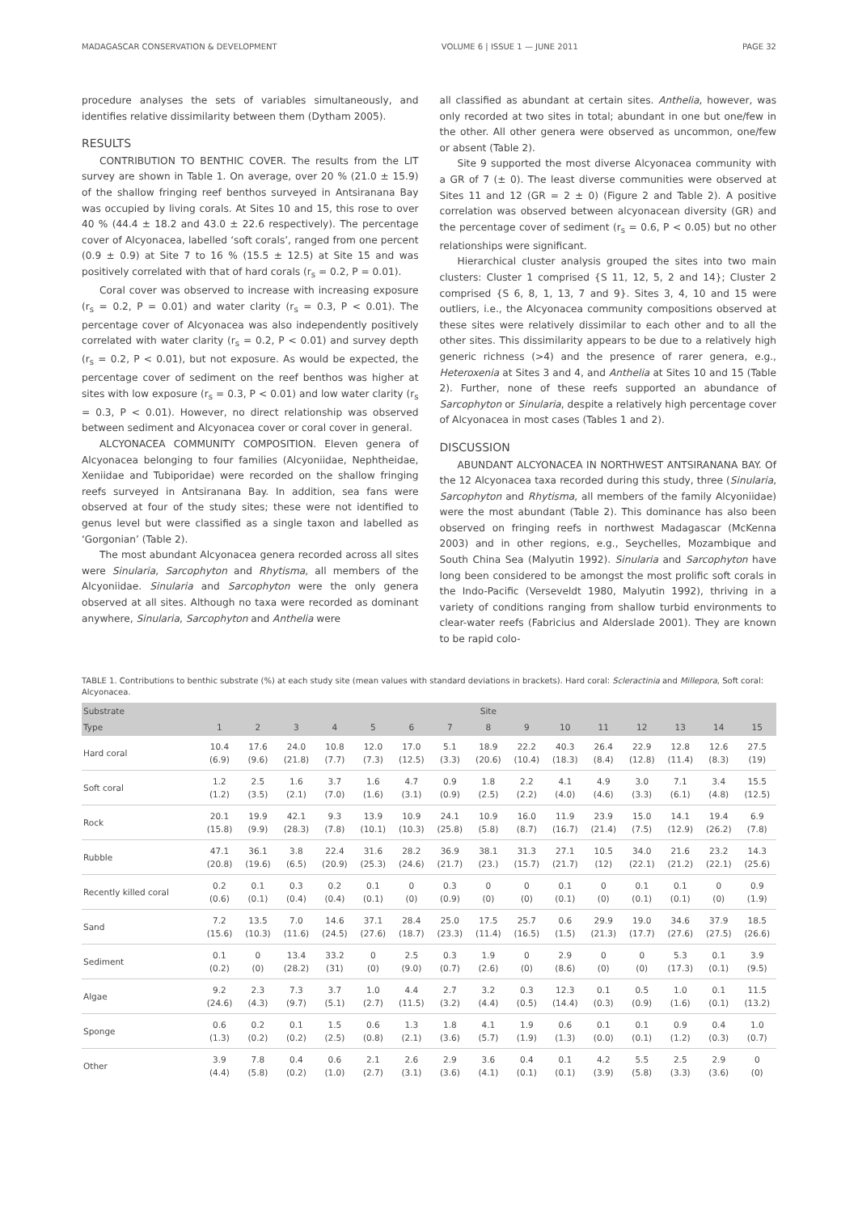MADAGASCAR CONSERVATION & DEVELOPMENT VOLUME 6 | ISSUE 1 — JUNE 2011 PAGE 32
procedure analyses the sets of variables simultaneously, and identifies relative dissimilarity between them (Dytham 2005).
RESULTS
CONTRIBUTION TO BENTHIC COVER. The results from the LIT survey are shown in Table 1. On average, over 20 % (21.0 ± 15.9) of the shallow fringing reef benthos surveyed in Antsiranana Bay was occupied by living corals. At Sites 10 and 15, this rose to over 40 % (44.4 ± 18.2 and 43.0 ± 22.6 respectively). The percentage cover of Alcyonacea, labelled ‘soft corals’, ranged from one percent (0.9 ± 0.9) at Site 7 to 16 % (15.5 ± 12.5) at Site 15 and was positively correlated with that of hard corals (r<sub>s</sub> = 0.2, P = 0.01).
Coral cover was observed to increase with increasing exposure (r<sub>s</sub> = 0.2, P = 0.01) and water clarity (r<sub>s</sub> = 0.3, P < 0.01). The percentage cover of Alcyonacea was also independently positively correlated with water clarity (r<sub>s</sub> = 0.2, P < 0.01) and survey depth (r<sub>s</sub> = 0.2, P < 0.01), but not exposure. As would be expected, the percentage cover of sediment on the reef benthos was higher at sites with low exposure (r<sub>s</sub> = 0.3, P < 0.01) and low water clarity (r<sub>s</sub> = 0.3, P < 0.01). However, no direct relationship was observed between sediment and Alcyonacea cover or coral cover in general.
ALCYONACEA COMMUNITY COMPOSITION. Eleven genera of Alcyonacea belonging to four families (Alcyoniidae, Nephtheidae, Xeniidae and Tubiporidae) were recorded on the shallow fringing reefs surveyed in Antsiranana Bay. In addition, sea fans were observed at four of the study sites; these were not identified to genus level but were classified as a single taxon and labelled as ‘Gorgonian’ (Table 2).
The most abundant Alcyonacea genera recorded across all sites were Sinularia, Sarcophyton and Rhytisma, all members of the Alcyoniidae. Sinularia and Sarcophyton were the only genera observed at all sites. Although no taxa were recorded as dominant anywhere, Sinularia, Sarcophyton and Anthelia were
all classified as abundant at certain sites. Anthelia, however, was only recorded at two sites in total; abundant in one but one/few in the other. All other genera were observed as uncommon, one/few or absent (Table 2).
Site 9 supported the most diverse Alcyonacea community with a GR of 7 (± 0). The least diverse communities were observed at Sites 11 and 12 (GR = 2 ± 0) (Figure 2 and Table 2). A positive correlation was observed between alcyonacean diversity (GR) and the percentage cover of sediment (r<sub>s</sub> = 0.6, P < 0.05) but no other relationships were significant.
Hierarchical cluster analysis grouped the sites into two main clusters: Cluster 1 comprised {S 11, 12, 5, 2 and 14}; Cluster 2 comprised {S 6, 8, 1, 13, 7 and 9}. Sites 3, 4, 10 and 15 were outliers, i.e., the Alcyonacea community compositions observed at these sites were relatively dissimilar to each other and to all the other sites. This dissimilarity appears to be due to a relatively high generic richness (>4) and the presence of rarer genera, e.g., Heteroxenia at Sites 3 and 4, and Anthelia at Sites 10 and 15 (Table 2). Further, none of these reefs supported an abundance of Sarcophyton or Sinularia, despite a relatively high percentage cover of Alcyonacea in most cases (Tables 1 and 2).
DISCUSSION
ABUNDANT ALCYONACEA IN NORTHWEST ANTSIRANANA BAY. Of the 12 Alcyonacea taxa recorded during this study, three (Sinularia, Sarcophyton and Rhytisma, all members of the family Alcyoniidae) were the most abundant (Table 2). This dominance has also been observed on fringing reefs in northwest Madagascar (McKenna 2003) and in other regions, e.g., Seychelles, Mozambique and South China Sea (Malyutin 1992). Sinularia and Sarcophyton have long been considered to be amongst the most prolific soft corals in the Indo-Pacific (Verseveldt 1980, Malyutin 1992), thriving in a variety of conditions ranging from shallow turbid environments to clear-water reefs (Fabricius and Alderslade 2001). They are known to be rapid colo-
TABLE 1. Contributions to benthic substrate (%) at each study site (mean values with standard deviations in brackets). Hard coral: Scleractinia and Millepora, Soft coral: Alcyonacea.
| Substrate | Site | | | | | | | | | | | | | | |
| --- | --- | --- | --- | --- | --- | --- | --- | --- | --- | --- | --- | --- | --- | --- | --- |
| Type | 1 | 2 | 3 | 4 | 5 | 6 | 7 | 8 | 9 | 10 | 11 | 12 | 13 | 14 | 15 |
| Hard coral | 10.4 (6.9) | 17.6 (9.6) | 24.0 (21.8) | 10.8 (7.7) | 12.0 (7.3) | 17.0 (12.5) | 5.1 (3.3) | 18.9 (20.6) | 22.2 (10.4) | 40.3 (18.3) | 26.4 (8.4) | 22.9 (12.8) | 12.8 (11.4) | 12.6 (8.3) | 27.5 (19) |
| Soft coral | 1.2 (1.2) | 2.5 (3.5) | 1.6 (2.1) | 3.7 (7.0) | 1.6 (1.6) | 4.7 (3.1) | 0.9 (0.9) | 1.8 (2.5) | 2.2 (2.2) | 4.1 (4.0) | 4.9 (4.6) | 3.0 (3.3) | 7.1 (6.1) | 3.4 (4.8) | 15.5 (12.5) |
| Rock | 20.1 (15.8) | 19.9 (9.9) | 42.1 (28.3) | 9.3 (7.8) | 13.9 (10.1) | 10.9 (10.3) | 24.1 (25.8) | 10.9 (5.8) | 16.0 (8.7) | 11.9 (16.7) | 23.9 (21.4) | 15.0 (7.5) | 14.1 (12.9) | 19.4 (26.2) | 6.9 (7.8) |
| Rubble | 47.1 (20.8) | 36.1 (19.6) | 3.8 (6.5) | 22.4 (20.9) | 31.6 (25.3) | 28.2 (24.6) | 36.9 (21.7) | 38.1 (23.) | 31.3 (15.7) | 27.1 (21.7) | 10.5 (12) | 34.0 (22.1) | 21.6 (21.2) | 23.2 (22.1) | 14.3 (25.6) |
| Recently killed coral | 0.2 (0.6) | 0.1 (0.1) | 0.3 (0.4) | 0.2 (0.4) | 0.1 (0.1) | 0 (0) | 0.3 (0.9) | 0 (0) | 0 (0) | 0.1 (0.1) | 0 (0) | 0.1 (0.1) | 0.1 (0.1) | 0 (0) | 0.9 (1.9) |
| Sand | 7.2 (15.6) | 13.5 (10.3) | 7.0 (11.6) | 14.6 (24.5) | 37.1 (27.6) | 28.4 (18.7) | 25.0 (23.3) | 17.5 (11.4) | 25.7 (16.5) | 0.6 (1.5) | 29.9 (21.3) | 19.0 (17.7) | 34.6 (27.6) | 37.9 (27.5) | 18.5 (26.6) |
| Sediment | 0.1 (0.2) | 0 (0) | 13.4 (28.2) | 33.2 (31) | 0 (0) | 2.5 (9.0) | 0.3 (0.7) | 1.9 (2.6) | 0 (0) | 2.9 (8.6) | 0 (0) | 0 (0) | 5.3 (17.3) | 0.1 (0.1) | 3.9 (9.5) |
| Algae | 9.2 (24.6) | 2.3 (4.3) | 7.3 (9.7) | 3.7 (5.1) | 1.0 (2.7) | 4.4 (11.5) | 2.7 (3.2) | 3.2 (4.4) | 0.3 (0.5) | 12.3 (14.4) | 0.1 (0.3) | 0.5 (0.9) | 1.0 (1.6) | 0.1 (0.1) | 11.5 (13.2) |
| Sponge | 0.6 (1.3) | 0.2 (0.2) | 0.1 (0.2) | 1.5 (2.5) | 0.6 (0.8) | 1.3 (2.1) | 1.8 (3.6) | 4.1 (5.7) | 1.9 (1.9) | 0.6 (1.3) | 0.1 (0.0) | 0.1 (0.1) | 0.9 (1.2) | 0.4 (0.3) | 1.0 (0.7) |
| Other | 3.9 (4.4) | 7.8 (5.8) | 0.4 (0.2) | 0.6 (1.0) | 2.1 (2.7) | 2.6 (3.1) | 2.9 (3.6) | 3.6 (4.1) | 0.4 (0.1) | 0.1 (0.1) | 4.2 (3.9) | 5.5 (5.8) | 2.5 (3.3) | 2.9 (3.6) | 0 (0) |